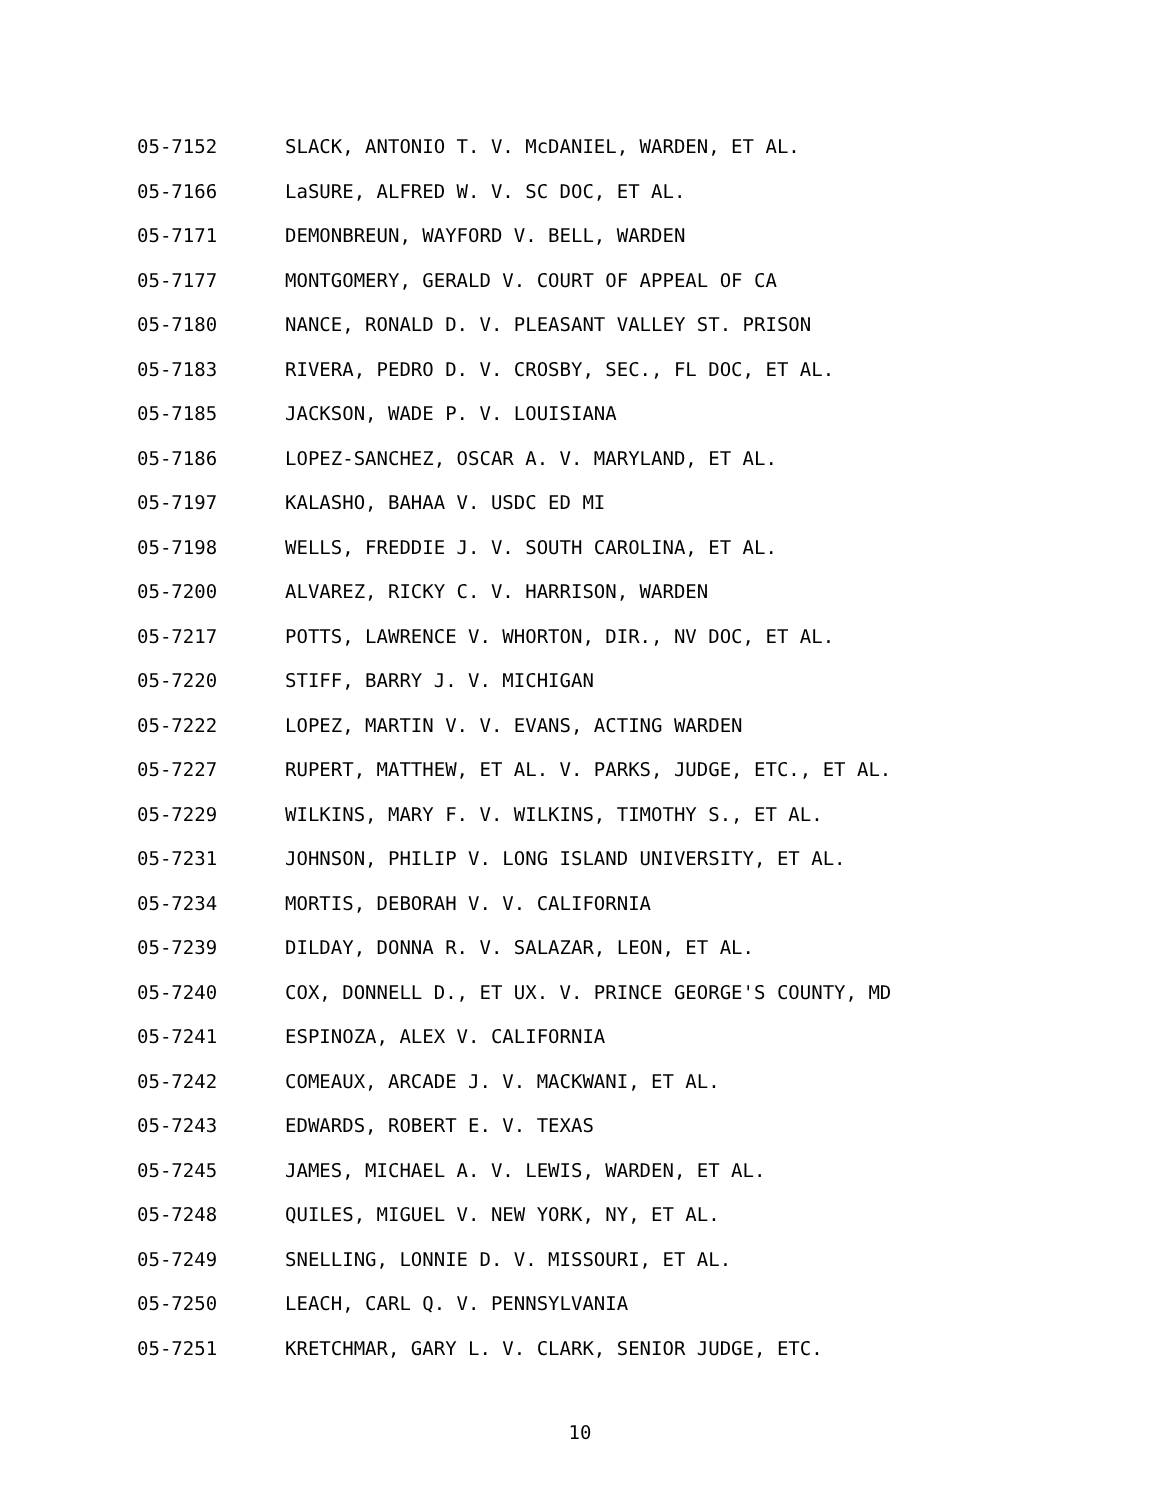05-7152 SLACK, ANTONIO T. V. McDANIEL, WARDEN, ET AL.
05-7166 LaSURE, ALFRED W. V. SC DOC, ET AL.
05-7171 DEMONBREUN, WAYFORD V. BELL, WARDEN
05-7177 MONTGOMERY, GERALD V. COURT OF APPEAL OF CA
05-7180 NANCE, RONALD D. V. PLEASANT VALLEY ST. PRISON
05-7183 RIVERA, PEDRO D. V. CROSBY, SEC., FL DOC, ET AL.
05-7185 JACKSON, WADE P. V. LOUISIANA
05-7186 LOPEZ-SANCHEZ, OSCAR A. V. MARYLAND, ET AL.
05-7197 KALASHO, BAHAA V. USDC ED MI
05-7198 WELLS, FREDDIE J. V. SOUTH CAROLINA, ET AL.
05-7200 ALVAREZ, RICKY C. V. HARRISON, WARDEN
05-7217 POTTS, LAWRENCE V. WHORTON, DIR., NV DOC, ET AL.
05-7220 STIFF, BARRY J. V. MICHIGAN
05-7222 LOPEZ, MARTIN V. V. EVANS, ACTING WARDEN
05-7227 RUPERT, MATTHEW, ET AL. V. PARKS, JUDGE, ETC., ET AL.
05-7229 WILKINS, MARY F. V. WILKINS, TIMOTHY S., ET AL.
05-7231 JOHNSON, PHILIP V. LONG ISLAND UNIVERSITY, ET AL.
05-7234 MORTIS, DEBORAH V. V. CALIFORNIA
05-7239 DILDAY, DONNA R. V. SALAZAR, LEON, ET AL.
05-7240 COX, DONNELL D., ET UX. V. PRINCE GEORGE'S COUNTY, MD
05-7241 ESPINOZA, ALEX V. CALIFORNIA
05-7242 COMEAUX, ARCADE J. V. MACKWANI, ET AL.
05-7243 EDWARDS, ROBERT E. V. TEXAS
05-7245 JAMES, MICHAEL A. V. LEWIS, WARDEN, ET AL.
05-7248 QUILES, MIGUEL V. NEW YORK, NY, ET AL.
05-7249 SNELLING, LONNIE D. V. MISSOURI, ET AL.
05-7250 LEACH, CARL Q. V. PENNSYLVANIA
05-7251 KRETCHMAR, GARY L. V. CLARK, SENIOR JUDGE, ETC.
10